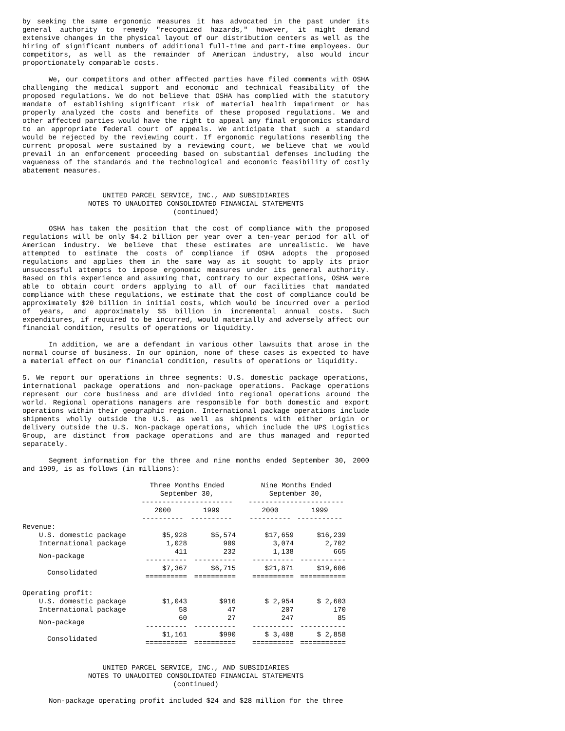by seeking the same ergonomic measures it has advocated in the past under its general authority to remedy "recognized hazards," however, it might demand extensive changes in the physical layout of our distribution centers as well as the hiring of significant numbers of additional full-time and part-time employees. Our competitors, as well as the remainder of American industry, also would incur proportionately comparable costs.
We, our competitors and other affected parties have filed comments with OSHA challenging the medical support and economic and technical feasibility of the proposed regulations. We do not believe that OSHA has complied with the statutory mandate of establishing significant risk of material health impairment or has properly analyzed the costs and benefits of these proposed regulations. We and other affected parties would have the right to appeal any final ergonomics standard to an appropriate federal court of appeals. We anticipate that such a standard would be rejected by the reviewing court. If ergonomic regulations resembling the current proposal were sustained by a reviewing court, we believe that we would prevail in an enforcement proceeding based on substantial defenses including the vagueness of the standards and the technological and economic feasibility of costly abatement measures.
UNITED PARCEL SERVICE, INC., AND SUBSIDIARIES
NOTES TO UNAUDITED CONSOLIDATED FINANCIAL STATEMENTS
(continued)
OSHA has taken the position that the cost of compliance with the proposed regulations will be only $4.2 billion per year over a ten-year period for all of American industry. We believe that these estimates are unrealistic. We have attempted to estimate the costs of compliance if OSHA adopts the proposed regulations and applies them in the same way as it sought to apply its prior unsuccessful attempts to impose ergonomic measures under its general authority. Based on this experience and assuming that, contrary to our expectations, OSHA were able to obtain court orders applying to all of our facilities that mandated compliance with these regulations, we estimate that the cost of compliance could be approximately $20 billion in initial costs, which would be incurred over a period of years, and approximately $5 billion in incremental annual costs. Such expenditures, if required to be incurred, would materially and adversely affect our financial condition, results of operations or liquidity.
In addition, we are a defendant in various other lawsuits that arose in the normal course of business. In our opinion, none of these cases is expected to have a material effect on our financial condition, results of operations or liquidity.
5. We report our operations in three segments: U.S. domestic package operations, international package operations and non-package operations. Package operations represent our core business and are divided into regional operations around the world. Regional operations managers are responsible for both domestic and export operations within their geographic region. International package operations include shipments wholly outside the U.S. as well as shipments with either origin or delivery outside the U.S. Non-package operations, which include the UPS Logistics Group, are distinct from package operations and are thus managed and reported separately.
Segment information for the three and nine months ended September 30, 2000 and 1999, is as follows (in millions):
| | Three Months Ended September 30, ---------------------- | | | Nine Months Ended September 30, ----------------------- | |
| --- | --- | --- | --- | --- | --- |
| | 2000 ---------- | 1999 ---------- | | 2000 ---------- | 1999 ----------- |
| Revenue: | | | | | |
| U.S. domestic package | $5,928 | $5,574 | | $17,659 | $16,239 |
| International package | 1,028 | 909 | | 3,074 | 2,702 |
| Non-package | 411 ---------- | 232 ---------- | | 1,138 ---------- | 665 ----------- |
| Consolidated | $7,367 ========== | $6,715 ========== | | $21,871 ========== | $19,606 =========== |
| Operating profit: | | | | | |
| U.S. domestic package | $1,043 | $916 | | $ 2,954 | $ 2,603 |
| International package | 58 | 47 | | 207 | 170 |
| Non-package | 60 ---------- | 27 ---------- | | 247 ---------- | 85 ----------- |
| Consolidated | $1,161 ========== | $990 ========== | | $ 3,408 ========== | $ 2,858 =========== |
UNITED PARCEL SERVICE, INC., AND SUBSIDIARIES
NOTES TO UNAUDITED CONSOLIDATED FINANCIAL STATEMENTS
(continued)
Non-package operating profit included $24 and $28 million for the three